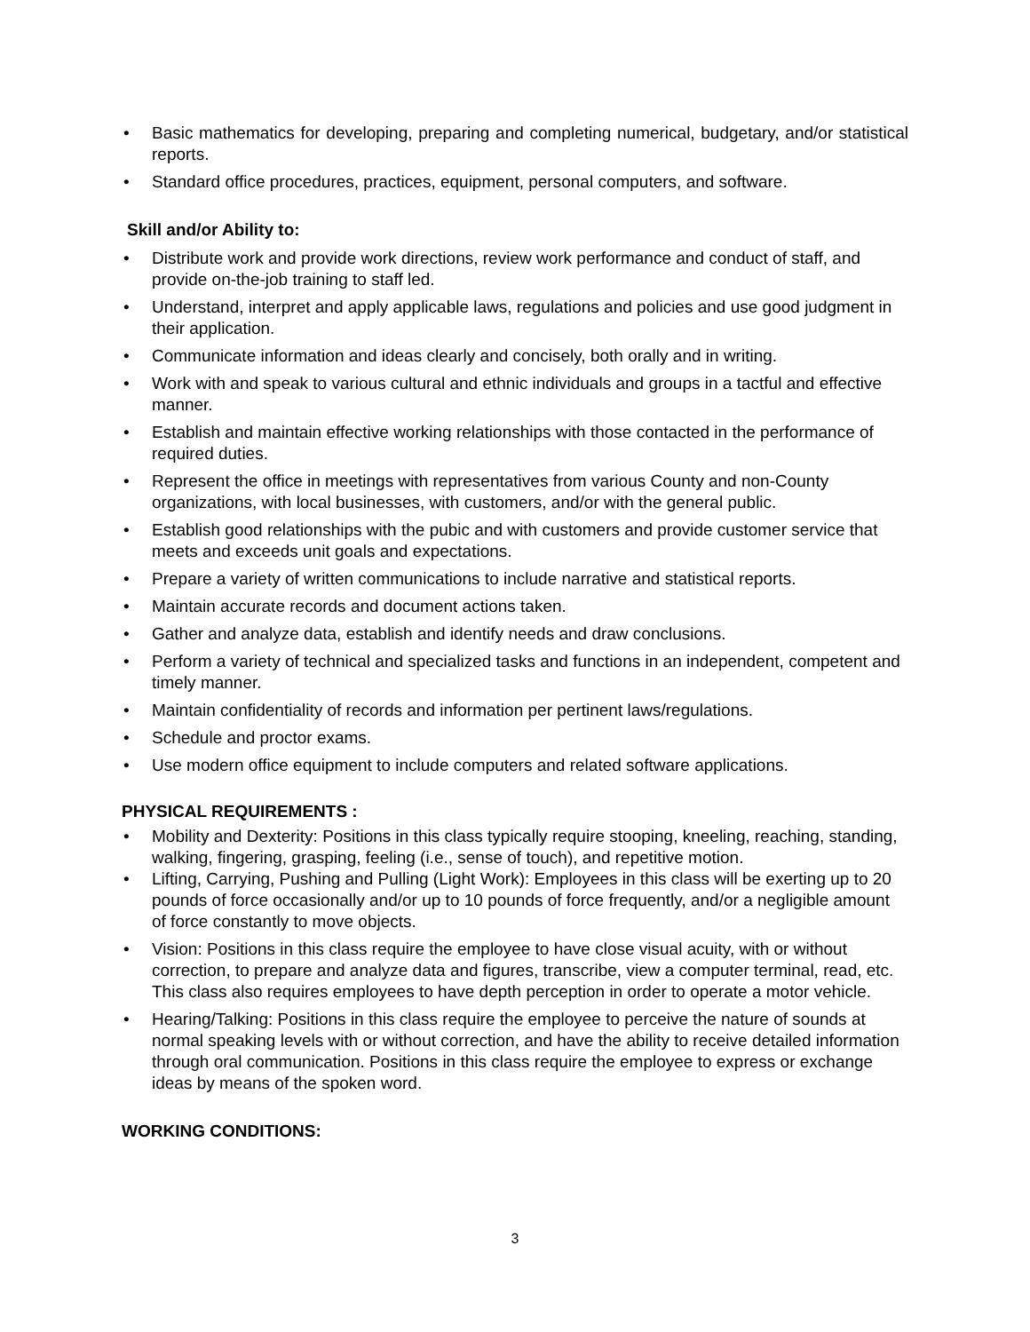• Basic mathematics for developing, preparing and completing numerical, budgetary, and/or statistical reports.
• Standard office procedures, practices, equipment, personal computers, and software.
Skill and/or Ability to:
• Distribute work and provide work directions, review work performance and conduct of staff, and provide on-the-job training to staff led.
• Understand, interpret and apply applicable laws, regulations and policies and use good judgment in their application.
• Communicate information and ideas clearly and concisely, both orally and in writing.
• Work with and speak to various cultural and ethnic individuals and groups in a tactful and effective manner.
• Establish and maintain effective working relationships with those contacted in the performance of required duties.
• Represent the office in meetings with representatives from various County and non-County organizations, with local businesses, with customers, and/or with the general public.
• Establish good relationships with the pubic and with customers and provide customer service that meets and exceeds unit goals and expectations.
• Prepare a variety of written communications to include narrative and statistical reports.
• Maintain accurate records and document actions taken.
• Gather and analyze data, establish and identify needs and draw conclusions.
• Perform a variety of technical and specialized tasks and functions in an independent, competent and timely manner.
• Maintain confidentiality of records and information per pertinent laws/regulations.
• Schedule and proctor exams.
• Use modern office equipment to include computers and related software applications.
PHYSICAL REQUIREMENTS :
• Mobility and Dexterity: Positions in this class typically require stooping, kneeling, reaching, standing, walking, fingering, grasping, feeling (i.e., sense of touch), and repetitive motion.
• Lifting, Carrying, Pushing and Pulling (Light Work): Employees in this class will be exerting up to 20 pounds of force occasionally and/or up to 10 pounds of force frequently, and/or a negligible amount of force constantly to move objects.
• Vision: Positions in this class require the employee to have close visual acuity, with or without correction, to prepare and analyze data and figures, transcribe, view a computer terminal, read, etc. This class also requires employees to have depth perception in order to operate a motor vehicle.
• Hearing/Talking: Positions in this class require the employee to perceive the nature of sounds at normal speaking levels with or without correction, and have the ability to receive detailed information through oral communication. Positions in this class require the employee to express or exchange ideas by means of the spoken word.
WORKING CONDITIONS:
3